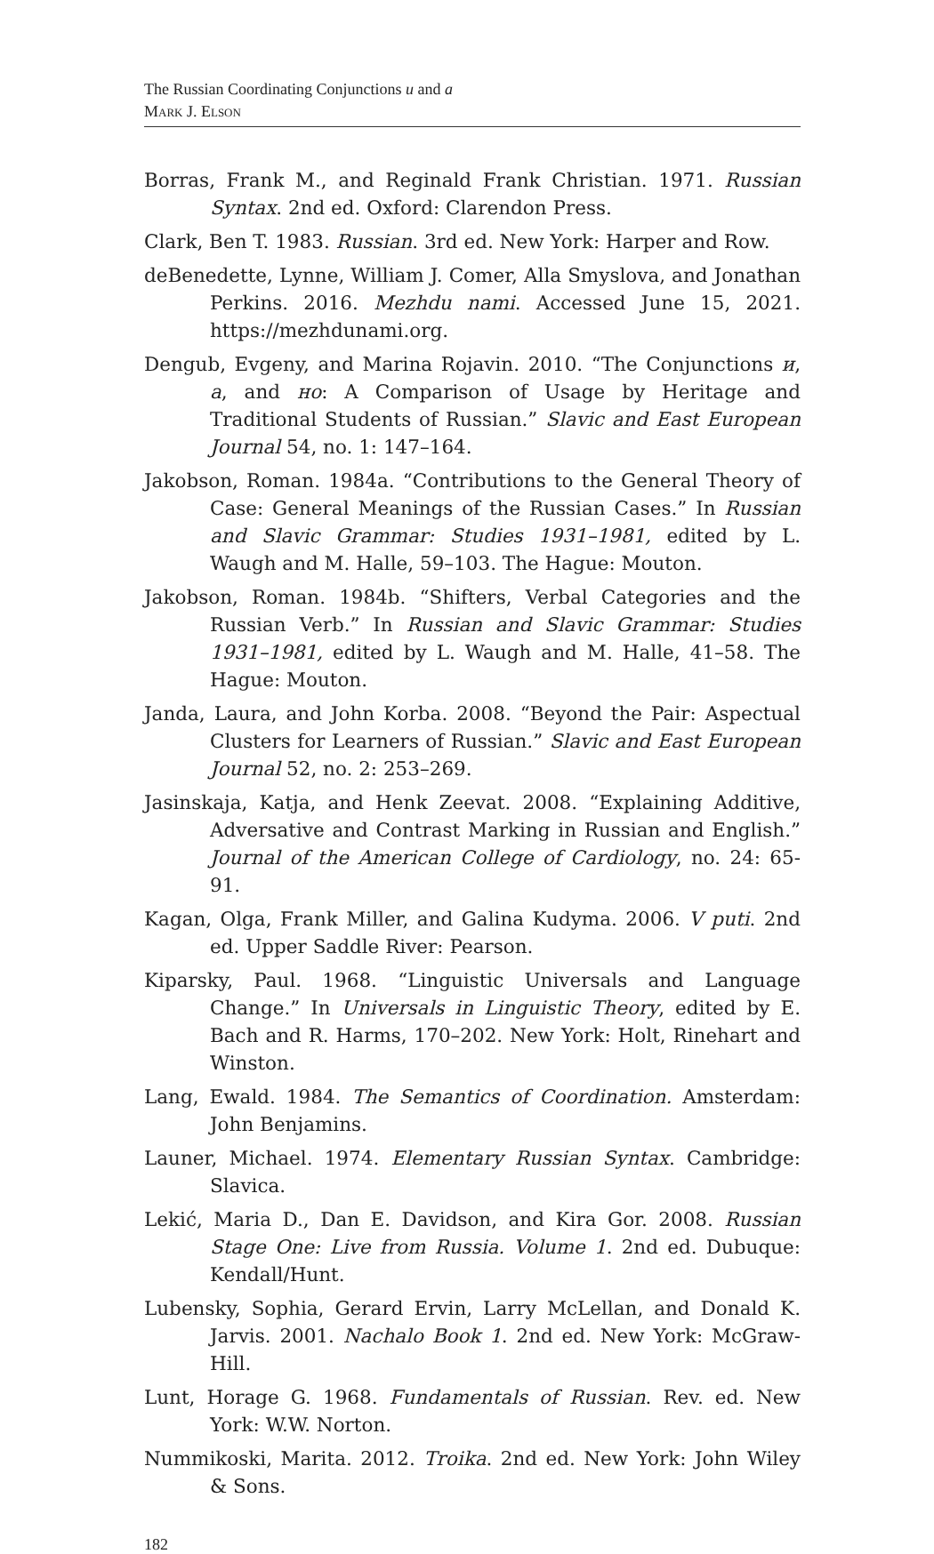The Russian Coordinating Conjunctions и and а
Mark J. Elson
Borras, Frank M., and Reginald Frank Christian. 1971. Russian Syntax. 2nd ed. Oxford: Clarendon Press.
Clark, Ben T. 1983. Russian. 3rd ed. New York: Harper and Row.
deBenedette, Lynne, William J. Comer, Alla Smyslova, and Jonathan Perkins. 2016. Mezhdu nami. Accessed June 15, 2021. https://mezhdunami.org.
Dengub, Evgeny, and Marina Rojavin. 2010. “The Conjunctions и, а, and но: A Comparison of Usage by Heritage and Traditional Students of Russian.” Slavic and East European Journal 54, no. 1: 147–164.
Jakobson, Roman. 1984a. “Contributions to the General Theory of Case: General Meanings of the Russian Cases.” In Russian and Slavic Grammar: Studies 1931–1981, edited by L. Waugh and M. Halle, 59–103. The Hague: Mouton.
Jakobson, Roman. 1984b. “Shifters, Verbal Categories and the Russian Verb.” In Russian and Slavic Grammar: Studies 1931–1981, edited by L. Waugh and M. Halle, 41–58. The Hague: Mouton.
Janda, Laura, and John Korba. 2008. “Beyond the Pair: Aspectual Clusters for Learners of Russian.” Slavic and East European Journal 52, no. 2: 253–269.
Jasinskaja, Katja, and Henk Zeevat. 2008. “Explaining Additive, Adversative and Contrast Marking in Russian and English.” Journal of the American College of Cardiology, no. 24: 65-91.
Kagan, Olga, Frank Miller, and Galina Kudyma. 2006. V puti. 2nd ed. Upper Saddle River: Pearson.
Kiparsky, Paul. 1968. “Linguistic Universals and Language Change.” In Universals in Linguistic Theory, edited by E. Bach and R. Harms, 170–202. New York: Holt, Rinehart and Winston.
Lang, Ewald. 1984. The Semantics of Coordination. Amsterdam: John Benjamins.
Launer, Michael. 1974. Elementary Russian Syntax. Cambridge: Slavica.
Lekić, Maria D., Dan E. Davidson, and Kira Gor. 2008. Russian Stage One: Live from Russia. Volume 1. 2nd ed. Dubuque: Kendall/Hunt.
Lubensky, Sophia, Gerard Ervin, Larry McLellan, and Donald K. Jarvis. 2001. Nachalo Book 1. 2nd ed. New York: McGraw-Hill.
Lunt, Horage G. 1968. Fundamentals of Russian. Rev. ed. New York: W.W. Norton.
Nummikoski, Marita. 2012. Troika. 2nd ed. New York: John Wiley & Sons.
182